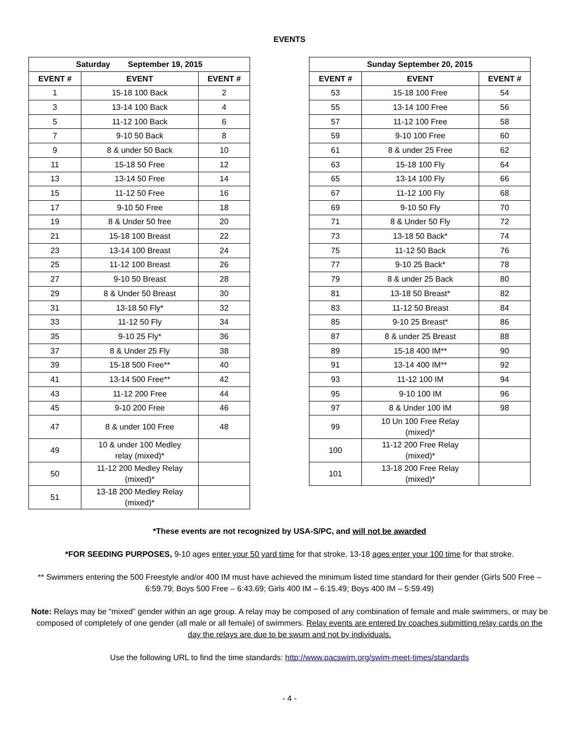EVENTS
| Saturday September 19, 2015 | | |
| --- | --- | --- |
| EVENT # | EVENT | EVENT # |
| 1 | 15-18 100 Back | 2 |
| 3 | 13-14 100 Back | 4 |
| 5 | 11-12 100 Back | 6 |
| 7 | 9-10 50 Back | 8 |
| 9 | 8 & under 50 Back | 10 |
| 11 | 15-18 50 Free | 12 |
| 13 | 13-14 50 Free | 14 |
| 15 | 11-12 50 Free | 16 |
| 17 | 9-10 50 Free | 18 |
| 19 | 8 & Under 50 free | 20 |
| 21 | 15-18 100 Breast | 22 |
| 23 | 13-14 100 Breast | 24 |
| 25 | 11-12 100 Breast | 26 |
| 27 | 9-10 50 Breast | 28 |
| 29 | 8 & Under 50 Breast | 30 |
| 31 | 13-18 50 Fly* | 32 |
| 33 | 11-12 50 Fly | 34 |
| 35 | 9-10 25 Fly* | 36 |
| 37 | 8 & Under 25 Fly | 38 |
| 39 | 15-18 500 Free** | 40 |
| 41 | 13-14 500 Free** | 42 |
| 43 | 11-12 200 Free | 44 |
| 45 | 9-10 200 Free | 46 |
| 47 | 8 & under 100 Free | 48 |
| 49 | 10 & under 100 Medley relay (mixed)* | |
| 50 | 11-12 200 Medley Relay (mixed)* | |
| 51 | 13-18 200 Medley Relay (mixed)* | |
| Sunday September 20, 2015 | | |
| --- | --- | --- |
| EVENT # | EVENT | EVENT # |
| 53 | 15-18 100 Free | 54 |
| 55 | 13-14 100 Free | 56 |
| 57 | 11-12 100 Free | 58 |
| 59 | 9-10 100 Free | 60 |
| 61 | 8 & under 25 Free | 62 |
| 63 | 15-18 100 Fly | 64 |
| 65 | 13-14 100 Fly | 66 |
| 67 | 11-12 100 Fly | 68 |
| 69 | 9-10 50 Fly | 70 |
| 71 | 8 & Under 50 Fly | 72 |
| 73 | 13-18 50 Back* | 74 |
| 75 | 11-12 50 Back | 76 |
| 77 | 9-10 25 Back* | 78 |
| 79 | 8 & under 25 Back | 80 |
| 81 | 13-18 50 Breast* | 82 |
| 83 | 11-12 50 Breast | 84 |
| 85 | 9-10 25 Breast* | 86 |
| 87 | 8 & under 25 Breast | 88 |
| 89 | 15-18 400 IM** | 90 |
| 91 | 13-14 400 IM** | 92 |
| 93 | 11-12 100 IM | 94 |
| 95 | 9-10 100 IM | 96 |
| 97 | 8 & Under 100 IM | 98 |
| 99 | 10 Un 100 Free Relay (mixed)* | |
| 100 | 11-12 200 Free Relay (mixed)* | |
| 101 | 13-18 200 Free Relay (mixed)* | |
*These events are not recognized by USA-S/PC, and will not be awarded
*FOR SEEDING PURPOSES, 9-10 ages enter your 50 yard time for that stroke, 13-18 ages enter your 100 time for that stroke.
** Swimmers entering the 500 Freestyle and/or 400 IM must have achieved the minimum listed time standard for their gender (Girls 500 Free – 6:59.79; Boys 500 Free – 6:43.69; Girls 400 IM – 6:15.49; Boys 400 IM – 5:59.49)
Note: Relays may be “mixed” gender within an age group. A relay may be composed of any combination of female and male swimmers, or may be composed of completely of one gender (all male or all female) of swimmers. Relay events are entered by coaches submitting relay cards on the day the relays are due to be swum and not by individuals.
Use the following URL to find the time standards: http://www.pacswim.org/swim-meet-times/standards
- 4 -